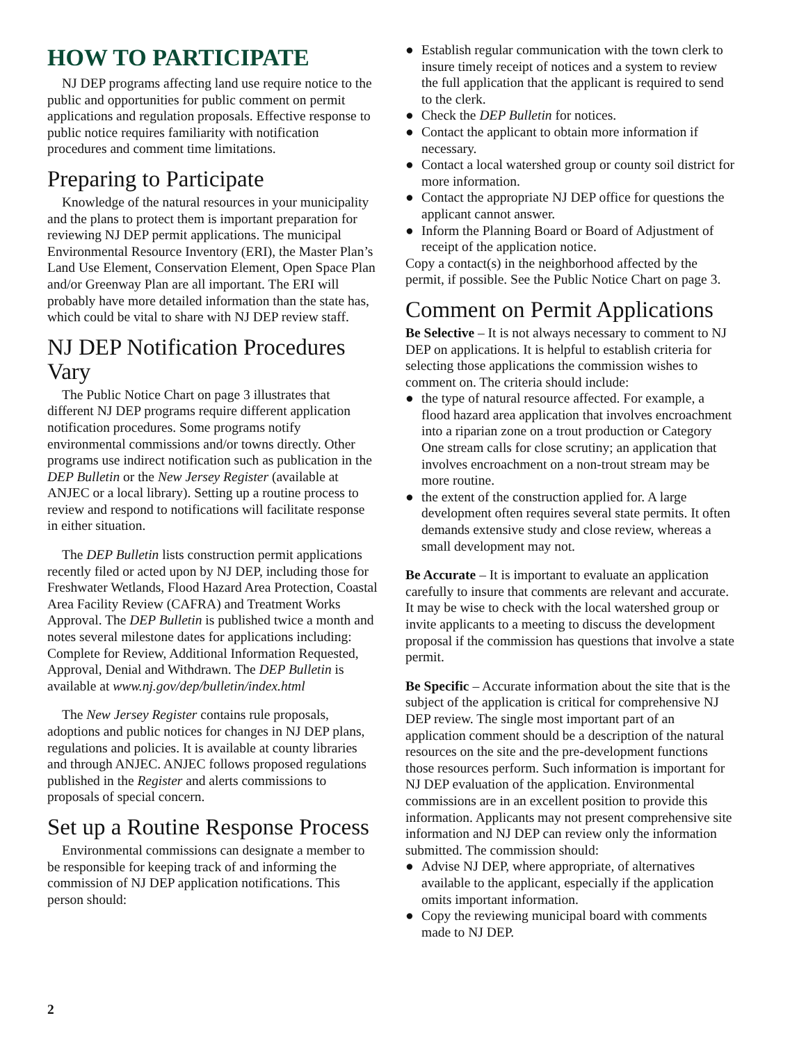HOW TO PARTICIPATE
NJ DEP programs affecting land use require notice to the public and opportunities for public comment on permit applications and regulation proposals. Effective response to public notice requires familiarity with notification procedures and comment time limitations.
Preparing to Participate
Knowledge of the natural resources in your municipality and the plans to protect them is important preparation for reviewing NJ DEP permit applications. The municipal Environmental Resource Inventory (ERI), the Master Plan’s Land Use Element, Conservation Element, Open Space Plan and/or Greenway Plan are all important. The ERI will probably have more detailed information than the state has, which could be vital to share with NJ DEP review staff.
NJ DEP Notification Procedures Vary
The Public Notice Chart on page 3 illustrates that different NJ DEP programs require different application notification procedures. Some programs notify environmental commissions and/or towns directly. Other programs use indirect notification such as publication in the DEP Bulletin or the New Jersey Register (available at ANJEC or a local library). Setting up a routine process to review and respond to notifications will facilitate response in either situation.
The DEP Bulletin lists construction permit applications recently filed or acted upon by NJ DEP, including those for Freshwater Wetlands, Flood Hazard Area Protection, Coastal Area Facility Review (CAFRA) and Treatment Works Approval. The DEP Bulletin is published twice a month and notes several milestone dates for applications including: Complete for Review, Additional Information Requested, Approval, Denial and Withdrawn. The DEP Bulletin is available at www.nj.gov/dep/bulletin/index.html
The New Jersey Register contains rule proposals, adoptions and public notices for changes in NJ DEP plans, regulations and policies. It is available at county libraries and through ANJEC. ANJEC follows proposed regulations published in the Register and alerts commissions to proposals of special concern.
Set up a Routine Response Process
Environmental commissions can designate a member to be responsible for keeping track of and informing the commission of NJ DEP application notifications. This person should:
● Establish regular communication with the town clerk to insure timely receipt of notices and a system to review the full application that the applicant is required to send to the clerk.
● Check the DEP Bulletin for notices.
● Contact the applicant to obtain more information if necessary.
● Contact a local watershed group or county soil district for more information.
● Contact the appropriate NJ DEP office for questions the applicant cannot answer.
● Inform the Planning Board or Board of Adjustment of receipt of the application notice.
Copy a contact(s) in the neighborhood affected by the permit, if possible. See the Public Notice Chart on page 3.
Comment on Permit Applications
Be Selective – It is not always necessary to comment to NJ DEP on applications. It is helpful to establish criteria for selecting those applications the commission wishes to comment on. The criteria should include:
● the type of natural resource affected. For example, a flood hazard area application that involves encroachment into a riparian zone on a trout production or Category One stream calls for close scrutiny; an application that involves encroachment on a non-trout stream may be more routine.
● the extent of the construction applied for. A large development often requires several state permits. It often demands extensive study and close review, whereas a small development may not.
Be Accurate – It is important to evaluate an application carefully to insure that comments are relevant and accurate. It may be wise to check with the local watershed group or invite applicants to a meeting to discuss the development proposal if the commission has questions that involve a state permit.
Be Specific – Accurate information about the site that is the subject of the application is critical for comprehensive NJ DEP review. The single most important part of an application comment should be a description of the natural resources on the site and the pre-development functions those resources perform. Such information is important for NJ DEP evaluation of the application. Environmental commissions are in an excellent position to provide this information. Applicants may not present comprehensive site information and NJ DEP can review only the information submitted. The commission should:
● Advise NJ DEP, where appropriate, of alternatives available to the applicant, especially if the application omits important information.
● Copy the reviewing municipal board with comments made to NJ DEP.
2